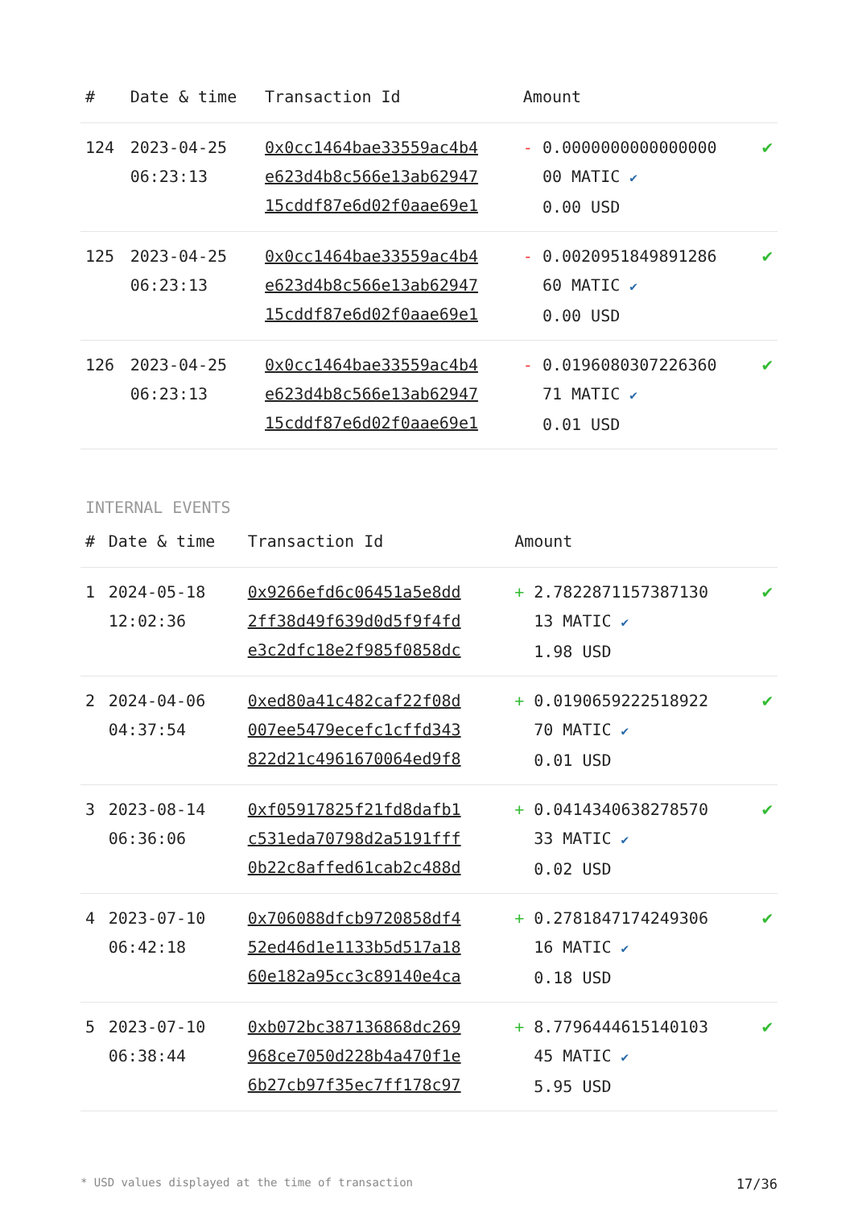| # | Date & time | Transaction Id | Amount | |
| --- | --- | --- | --- | --- |
| 124 | 2023-04-25 06:23:13 | 0x0cc1464bae33559ac4b4 e623d4b8c566e13ab62947 15cddf87e6d02f0aae69e1 | - 0.0000000000000000 00 MATIC ✔ 0.00 USD | ✔ |
| 125 | 2023-04-25 06:23:13 | 0x0cc1464bae33559ac4b4 e623d4b8c566e13ab62947 15cddf87e6d02f0aae69e1 | - 0.0020951849891286 60 MATIC ✔ 0.00 USD | ✔ |
| 126 | 2023-04-25 06:23:13 | 0x0cc1464bae33559ac4b4 e623d4b8c566e13ab62947 15cddf87e6d02f0aae69e1 | - 0.0196080307226360 71 MATIC ✔ 0.01 USD | ✔ |
INTERNAL EVENTS
| # | Date & time | Transaction Id | Amount | |
| --- | --- | --- | --- | --- |
| 1 | 2024-05-18 12:02:36 | 0x9266efd6c06451a5e8dd 2ff38d49f639d0d5f9f4fd e3c2dfc18e2f985f0858dc | + 2.7822871157387130 13 MATIC ✔ 1.98 USD | ✔ |
| 2 | 2024-04-06 04:37:54 | 0xed80a41c482caf22f08d 007ee5479ecefc1cffd343 822d21c4961670064ed9f8 | + 0.0190659222518922 70 MATIC ✔ 0.01 USD | ✔ |
| 3 | 2023-08-14 06:36:06 | 0xf05917825f21fd8dafb1 c531eda70798d2a5191fff 0b22c8affed61cab2c488d | + 0.0414340638278570 33 MATIC ✔ 0.02 USD | ✔ |
| 4 | 2023-07-10 06:42:18 | 0x706088dfcb9720858df4 52ed46d1e1133b5d517a18 60e182a95cc3c89140e4ca | + 0.2781847174249306 16 MATIC ✔ 0.18 USD | ✔ |
| 5 | 2023-07-10 06:38:44 | 0xb072bc387136868dc269 968ce7050d228b4a470f1e 6b27cb97f35ec7ff178c97 | + 8.7796444615140103 45 MATIC ✔ 5.95 USD | ✔ |
* USD values displayed at the time of transaction 17/36